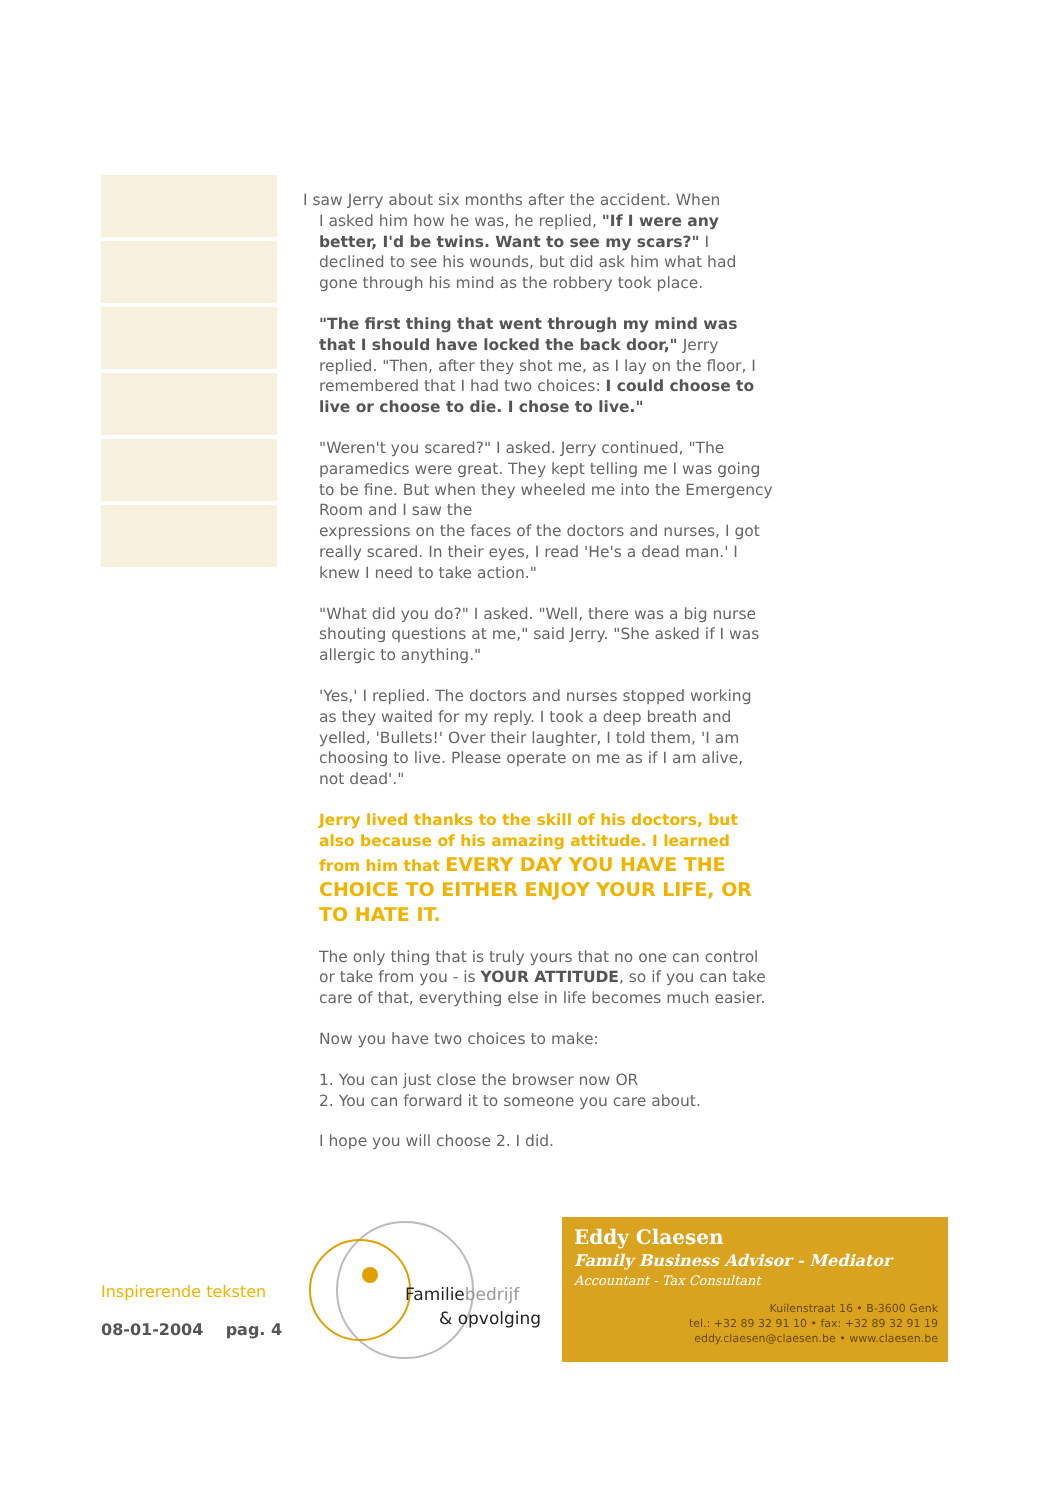I saw Jerry about six months after the accident. When
I asked him how he was, he replied, "If I were any better, I'd be twins. Want to see my scars?" I declined to see his wounds, but did ask him what had gone through his mind as the robbery took place.
"The first thing that went through my mind was that I should have locked the back door," Jerry replied. "Then, after they shot me, as I lay on the floor, I remembered that I had two choices: I could choose to live or choose to die. I chose to live."
"Weren't you scared?" I asked. Jerry continued, "The paramedics were great. They kept telling me I was going to be fine. But when they wheeled me into the Emergency Room and I saw the
expressions on the faces of the doctors and nurses, I got really scared. In their eyes, I read 'He's a dead man.' I knew I need to take action."
"What did you do?" I asked. "Well, there was a big nurse shouting questions at me," said Jerry. "She asked if I was allergic to anything."
'Yes,' I replied. The doctors and nurses stopped working as they waited for my reply. I took a deep breath and yelled, 'Bullets!' Over their laughter, I told them, 'I am choosing to live. Please operate on me as if I am alive, not dead'."
Jerry lived thanks to the skill of his doctors, but also because of his amazing attitude. I learned from him that EVERY DAY YOU HAVE THE CHOICE TO EITHER ENJOY YOUR LIFE, OR TO HATE IT.
The only thing that is truly yours that no one can control or take from you - is YOUR ATTITUDE, so if you can take care of that, everything else in life becomes much easier.
Now you have two choices to make:
1. You can just close the browser now OR
2. You can forward it to someone you care about.
I hope you will choose 2. I did.
Inspirerende teksten
08-01-2004 pag. 4
Familiebedrijf
& opvolging
Eddy Claesen
Family Business Advisor - Mediator
Accountant - Tax Consultant
Kuilenstraat 16 • B-3600 Genk
tel.: +32 89 32 91 10 • fax: +32 89 32 91 19
eddy.claesen@claesen.be • www.claesen.be